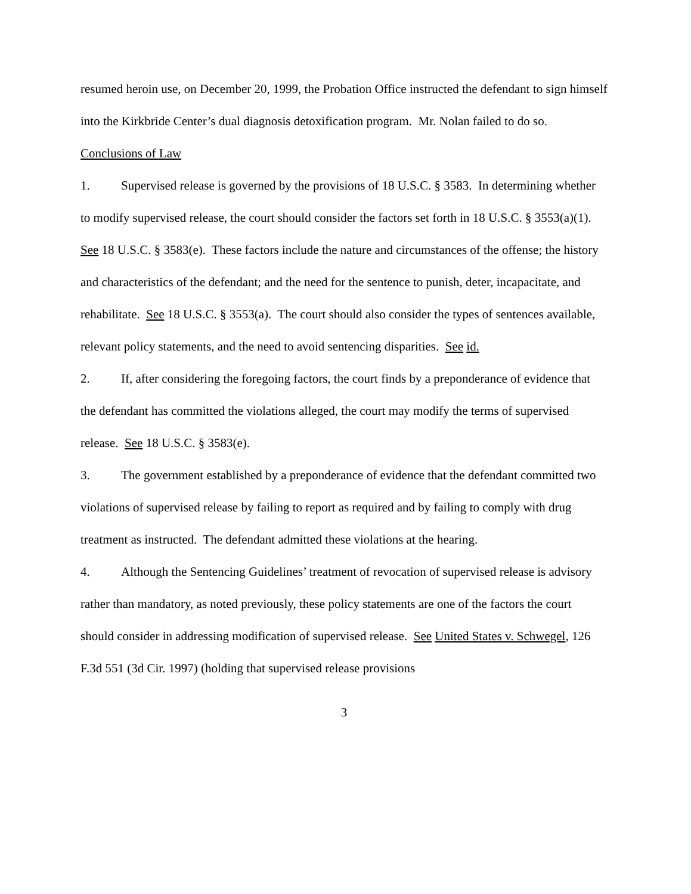resumed heroin use, on December 20, 1999, the Probation Office instructed the defendant to sign himself into the Kirkbride Center’s dual diagnosis detoxification program. Mr. Nolan failed to do so.
Conclusions of Law
1. Supervised release is governed by the provisions of 18 U.S.C. § 3583. In determining whether to modify supervised release, the court should consider the factors set forth in 18 U.S.C. § 3553(a)(1). See 18 U.S.C. § 3583(e). These factors include the nature and circumstances of the offense; the history and characteristics of the defendant; and the need for the sentence to punish, deter, incapacitate, and rehabilitate. See 18 U.S.C. § 3553(a). The court should also consider the types of sentences available, relevant policy statements, and the need to avoid sentencing disparities. See id.
2. If, after considering the foregoing factors, the court finds by a preponderance of evidence that the defendant has committed the violations alleged, the court may modify the terms of supervised release. See 18 U.S.C. § 3583(e).
3. The government established by a preponderance of evidence that the defendant committed two violations of supervised release by failing to report as required and by failing to comply with drug treatment as instructed. The defendant admitted these violations at the hearing.
4. Although the Sentencing Guidelines’ treatment of revocation of supervised release is advisory rather than mandatory, as noted previously, these policy statements are one of the factors the court should consider in addressing modification of supervised release. See United States v. Schwegel, 126 F.3d 551 (3d Cir. 1997) (holding that supervised release provisions
3